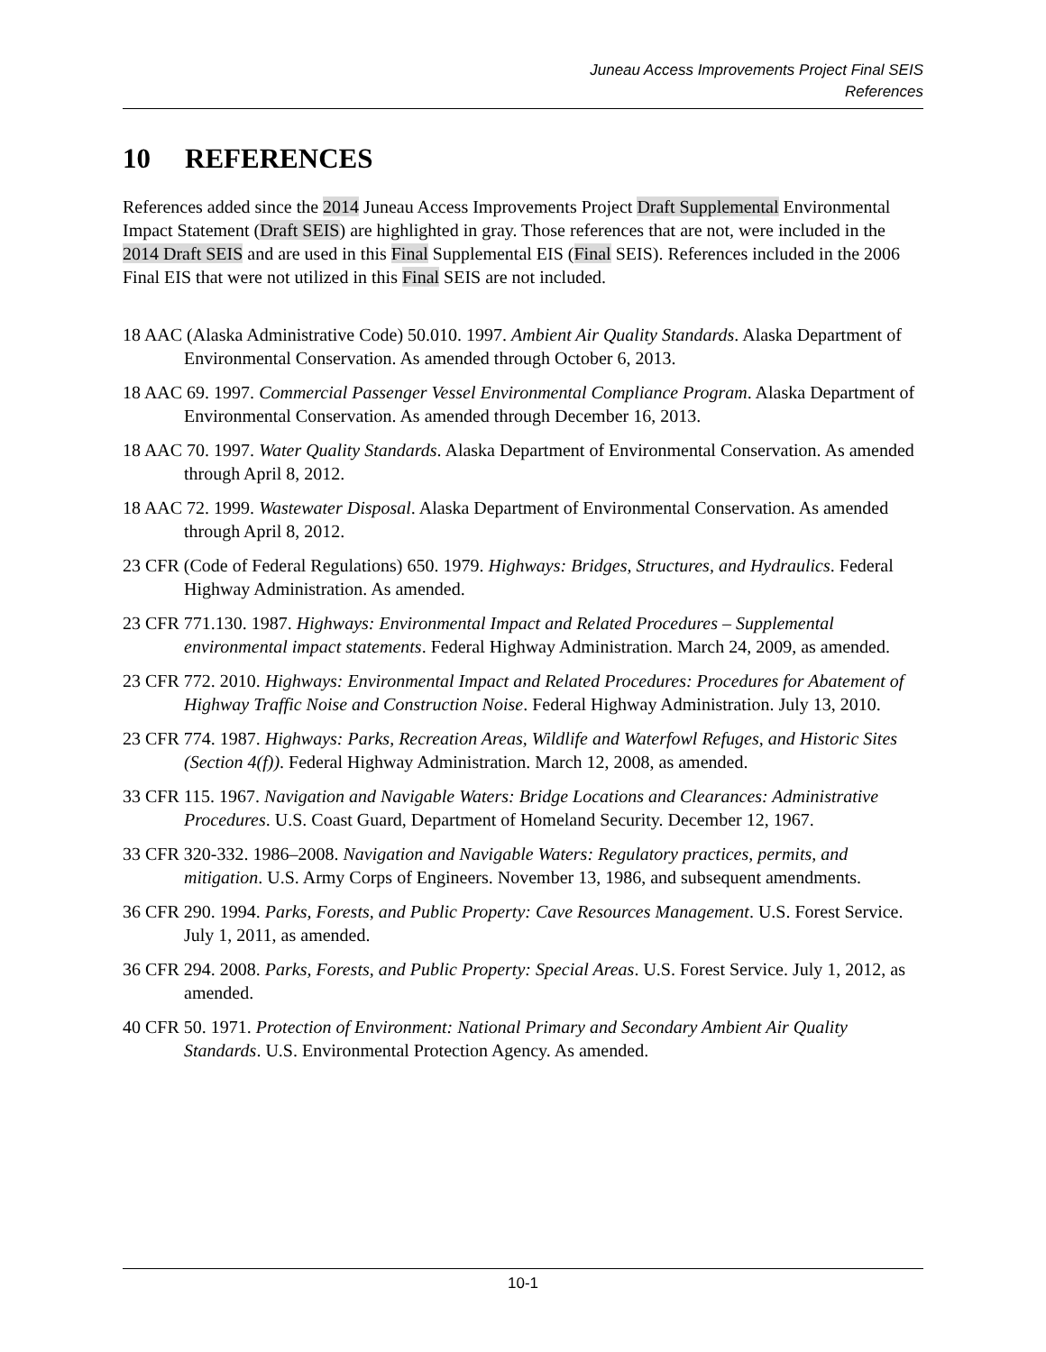Juneau Access Improvements Project Final SEIS
References
10 REFERENCES
References added since the 2014 Juneau Access Improvements Project Draft Supplemental Environmental Impact Statement (Draft SEIS) are highlighted in gray. Those references that are not, were included in the 2014 Draft SEIS and are used in this Final Supplemental EIS (Final SEIS). References included in the 2006 Final EIS that were not utilized in this Final SEIS are not included.
18 AAC (Alaska Administrative Code) 50.010. 1997. Ambient Air Quality Standards. Alaska Department of Environmental Conservation. As amended through October 6, 2013.
18 AAC 69. 1997. Commercial Passenger Vessel Environmental Compliance Program. Alaska Department of Environmental Conservation. As amended through December 16, 2013.
18 AAC 70. 1997. Water Quality Standards. Alaska Department of Environmental Conservation. As amended through April 8, 2012.
18 AAC 72. 1999. Wastewater Disposal. Alaska Department of Environmental Conservation. As amended through April 8, 2012.
23 CFR (Code of Federal Regulations) 650. 1979. Highways: Bridges, Structures, and Hydraulics. Federal Highway Administration. As amended.
23 CFR 771.130. 1987. Highways: Environmental Impact and Related Procedures – Supplemental environmental impact statements. Federal Highway Administration. March 24, 2009, as amended.
23 CFR 772. 2010. Highways: Environmental Impact and Related Procedures: Procedures for Abatement of Highway Traffic Noise and Construction Noise. Federal Highway Administration. July 13, 2010.
23 CFR 774. 1987. Highways: Parks, Recreation Areas, Wildlife and Waterfowl Refuges, and Historic Sites (Section 4(f)). Federal Highway Administration. March 12, 2008, as amended.
33 CFR 115. 1967. Navigation and Navigable Waters: Bridge Locations and Clearances: Administrative Procedures. U.S. Coast Guard, Department of Homeland Security. December 12, 1967.
33 CFR 320-332. 1986–2008. Navigation and Navigable Waters: Regulatory practices, permits, and mitigation. U.S. Army Corps of Engineers. November 13, 1986, and subsequent amendments.
36 CFR 290. 1994. Parks, Forests, and Public Property: Cave Resources Management. U.S. Forest Service. July 1, 2011, as amended.
36 CFR 294. 2008. Parks, Forests, and Public Property: Special Areas. U.S. Forest Service. July 1, 2012, as amended.
40 CFR 50. 1971. Protection of Environment: National Primary and Secondary Ambient Air Quality Standards. U.S. Environmental Protection Agency. As amended.
10-1